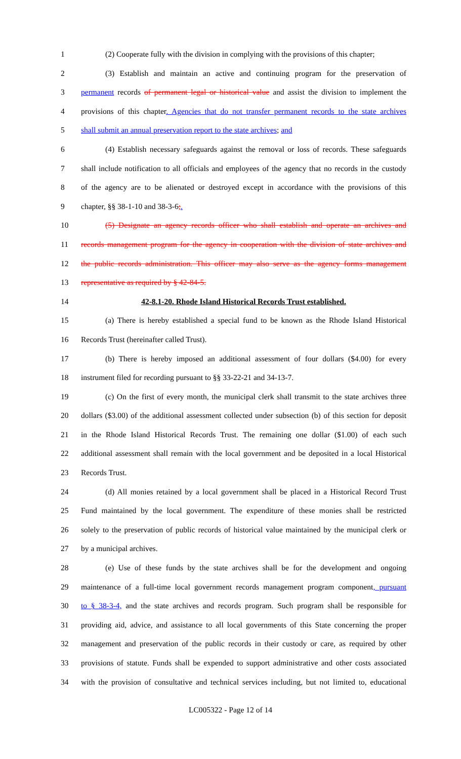1 (2) Cooperate fully with the division in complying with the provisions of this chapter;
2 (3) Establish and maintain an active and continuing program for the preservation of
3 permanent records of permanent legal or historical value and assist the division to implement the
4 provisions of this chapter. Agencies that do not transfer permanent records to the state archives
5 shall submit an annual preservation report to the state archives; and
6 (4) Establish necessary safeguards against the removal or loss of records. These safeguards
7 shall include notification to all officials and employees of the agency that no records in the custody
8 of the agency are to be alienated or destroyed except in accordance with the provisions of this
9 chapter, §§ 38-1-10 and 38-3-6;.
10 (5) Designate an agency records officer who shall establish and operate an archives and
11 records management program for the agency in cooperation with the division of state archives and
12 the public records administration. This officer may also serve as the agency forms management
13 representative as required by § 42-84-5.
14 42-8.1-20. Rhode Island Historical Records Trust established.
15 (a) There is hereby established a special fund to be known as the Rhode Island Historical
16 Records Trust (hereinafter called Trust).
17 (b) There is hereby imposed an additional assessment of four dollars ($4.00) for every
18 instrument filed for recording pursuant to §§ 33-22-21 and 34-13-7.
19 (c) On the first of every month, the municipal clerk shall transmit to the state archives three
20 dollars ($3.00) of the additional assessment collected under subsection (b) of this section for deposit
21 in the Rhode Island Historical Records Trust. The remaining one dollar ($1.00) of each such
22 additional assessment shall remain with the local government and be deposited in a local Historical
23 Records Trust.
24 (d) All monies retained by a local government shall be placed in a Historical Record Trust
25 Fund maintained by the local government. The expenditure of these monies shall be restricted
26 solely to the preservation of public records of historical value maintained by the municipal clerk or
27 by a municipal archives.
28 (e) Use of these funds by the state archives shall be for the development and ongoing
29 maintenance of a full-time local government records management program component, pursuant
30 to § 38-3-4, and the state archives and records program. Such program shall be responsible for
31 providing aid, advice, and assistance to all local governments of this State concerning the proper
32 management and preservation of the public records in their custody or care, as required by other
33 provisions of statute. Funds shall be expended to support administrative and other costs associated
34 with the provision of consultative and technical services including, but not limited to, educational
LC005322 - Page 12 of 14